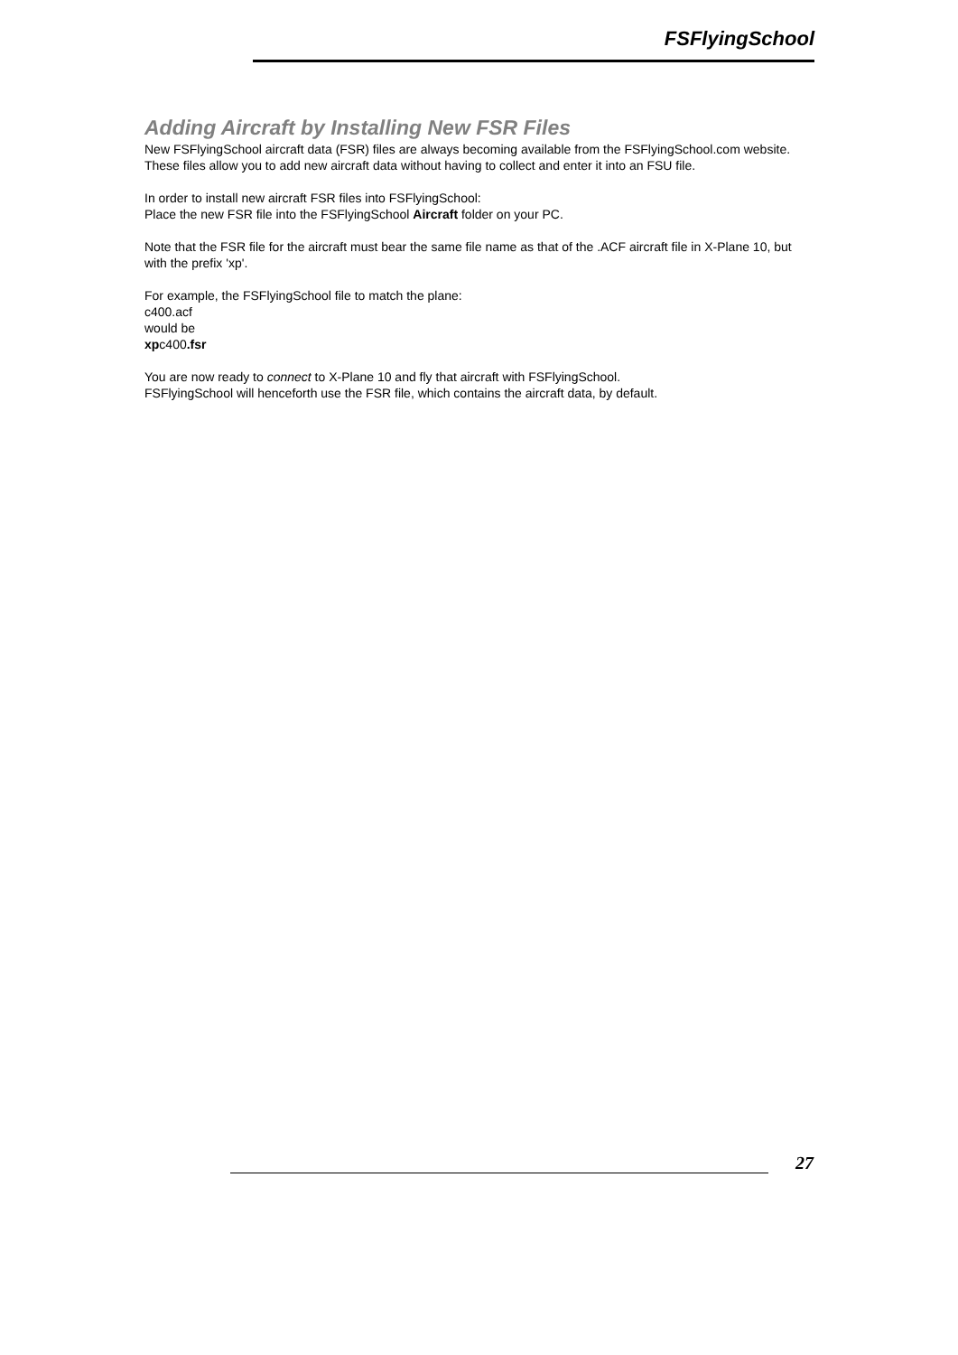FSFlyingSchool
Adding Aircraft by Installing New FSR Files
New FSFlyingSchool aircraft data (FSR) files are always becoming available from the FSFlyingSchool.com website. These files allow you to add new aircraft data without having to collect and enter it into an FSU file.
In order to install new aircraft FSR files into FSFlyingSchool:
Place the new FSR file into the FSFlyingSchool Aircraft folder on your PC.
Note that the FSR file for the aircraft must bear the same file name as that of the .ACF aircraft file in X-Plane 10, but with the prefix 'xp'.
For example, the FSFlyingSchool file to match the plane:
c400.acf
would be
xpc400.fsr
You are now ready to connect to X-Plane 10 and fly that aircraft with FSFlyingSchool.
FSFlyingSchool will henceforth use the FSR file, which contains the aircraft data, by default.
27